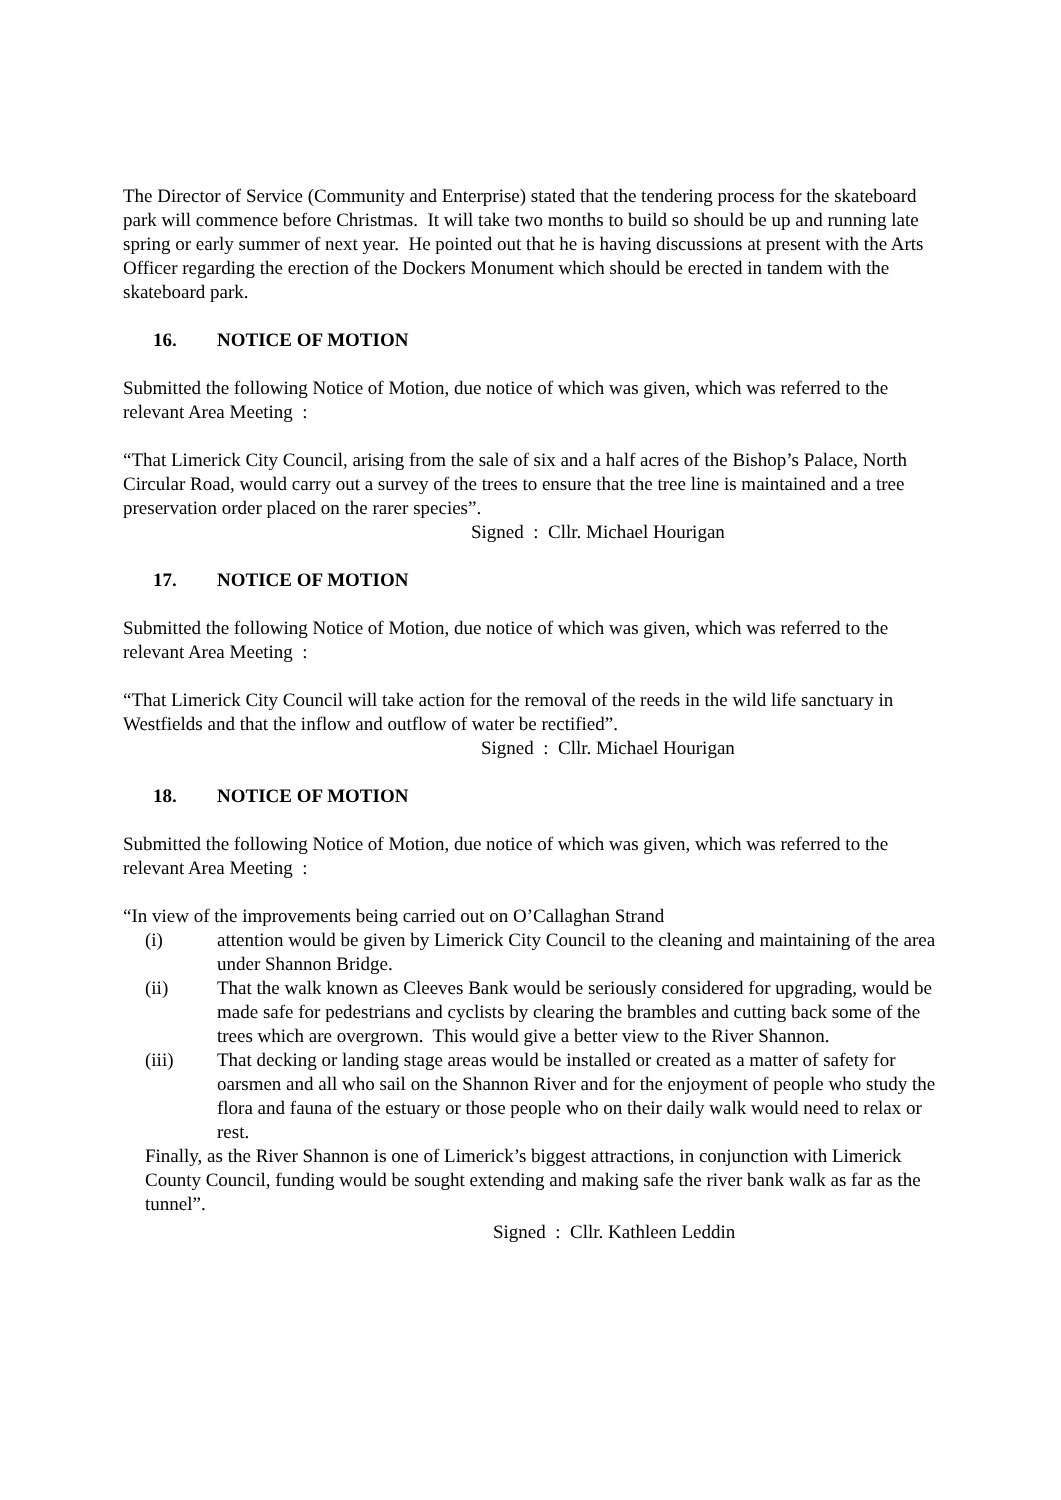The Director of Service (Community and Enterprise) stated that the tendering process for the skateboard park will commence before Christmas. It will take two months to build so should be up and running late spring or early summer of next year. He pointed out that he is having discussions at present with the Arts Officer regarding the erection of the Dockers Monument which should be erected in tandem with the skateboard park.
16. NOTICE OF MOTION
Submitted the following Notice of Motion, due notice of which was given, which was referred to the relevant Area Meeting :
“That Limerick City Council, arising from the sale of six and a half acres of the Bishop’s Palace, North Circular Road, would carry out a survey of the trees to ensure that the tree line is maintained and a tree preservation order placed on the rarer species”.
Signed : Cllr. Michael Hourigan
17. NOTICE OF MOTION
Submitted the following Notice of Motion, due notice of which was given, which was referred to the relevant Area Meeting :
“That Limerick City Council will take action for the removal of the reeds in the wild life sanctuary in Westfields and that the inflow and outflow of water be rectified”.
Signed : Cllr. Michael Hourigan
18. NOTICE OF MOTION
Submitted the following Notice of Motion, due notice of which was given, which was referred to the relevant Area Meeting :
“In view of the improvements being carried out on O’Callaghan Strand
(i) attention would be given by Limerick City Council to the cleaning and maintaining of the area under Shannon Bridge.
(ii) That the walk known as Cleeves Bank would be seriously considered for upgrading, would be made safe for pedestrians and cyclists by clearing the brambles and cutting back some of the trees which are overgrown. This would give a better view to the River Shannon.
(iii) That decking or landing stage areas would be installed or created as a matter of safety for oarsmen and all who sail on the Shannon River and for the enjoyment of people who study the flora and fauna of the estuary or those people who on their daily walk would need to relax or rest.
Finally, as the River Shannon is one of Limerick’s biggest attractions, in conjunction with Limerick County Council, funding would be sought extending and making safe the river bank walk as far as the tunnel”.
Signed : Cllr. Kathleen Leddin